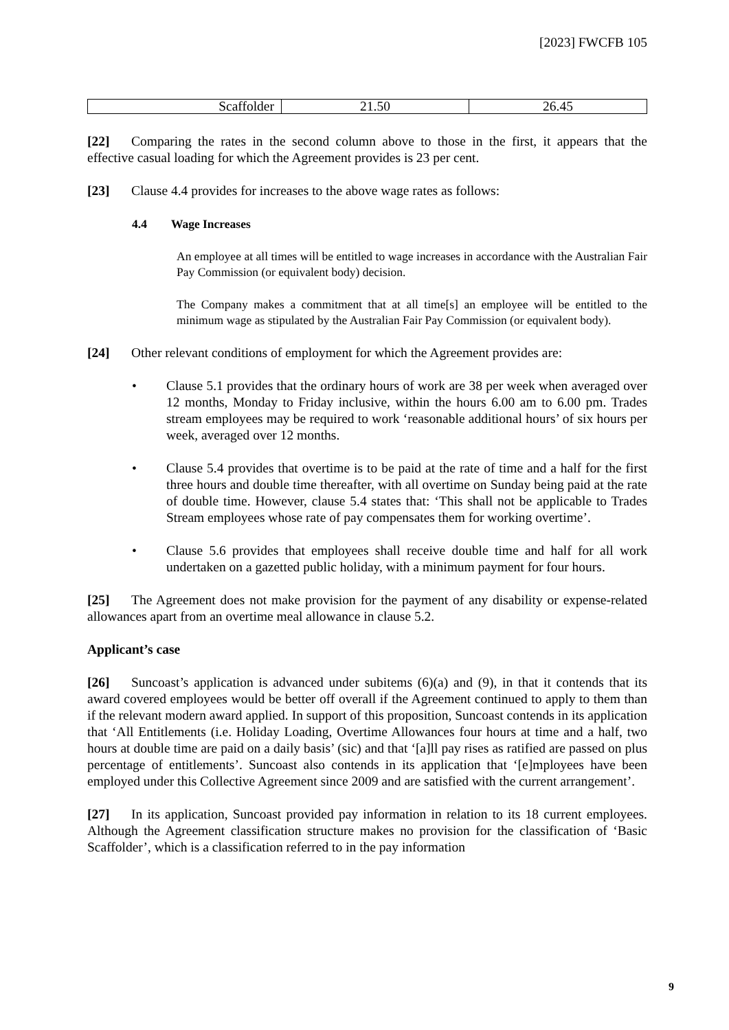[2023] FWCFB 105
| Scaffolder | 21.50 | 26.45 |
[22] Comparing the rates in the second column above to those in the first, it appears that the effective casual loading for which the Agreement provides is 23 per cent.
[23] Clause 4.4 provides for increases to the above wage rates as follows:
4.4 Wage Increases
An employee at all times will be entitled to wage increases in accordance with the Australian Fair Pay Commission (or equivalent body) decision.
The Company makes a commitment that at all time[s] an employee will be entitled to the minimum wage as stipulated by the Australian Fair Pay Commission (or equivalent body).
[24] Other relevant conditions of employment for which the Agreement provides are:
• Clause 5.1 provides that the ordinary hours of work are 38 per week when averaged over 12 months, Monday to Friday inclusive, within the hours 6.00 am to 6.00 pm. Trades stream employees may be required to work ‘reasonable additional hours’ of six hours per week, averaged over 12 months.
• Clause 5.4 provides that overtime is to be paid at the rate of time and a half for the first three hours and double time thereafter, with all overtime on Sunday being paid at the rate of double time. However, clause 5.4 states that: ‘This shall not be applicable to Trades Stream employees whose rate of pay compensates them for working overtime’.
• Clause 5.6 provides that employees shall receive double time and half for all work undertaken on a gazetted public holiday, with a minimum payment for four hours.
[25] The Agreement does not make provision for the payment of any disability or expense-related allowances apart from an overtime meal allowance in clause 5.2.
Applicant’s case
[26] Suncoast’s application is advanced under subitems (6)(a) and (9), in that it contends that its award covered employees would be better off overall if the Agreement continued to apply to them than if the relevant modern award applied. In support of this proposition, Suncoast contends in its application that ‘All Entitlements (i.e. Holiday Loading, Overtime Allowances four hours at time and a half, two hours at double time are paid on a daily basis’ (sic) and that ‘[a]ll pay rises as ratified are passed on plus percentage of entitlements’. Suncoast also contends in its application that ‘[e]mployees have been employed under this Collective Agreement since 2009 and are satisfied with the current arrangement’.
[27] In its application, Suncoast provided pay information in relation to its 18 current employees. Although the Agreement classification structure makes no provision for the classification of ‘Basic Scaffolder’, which is a classification referred to in the pay information
9